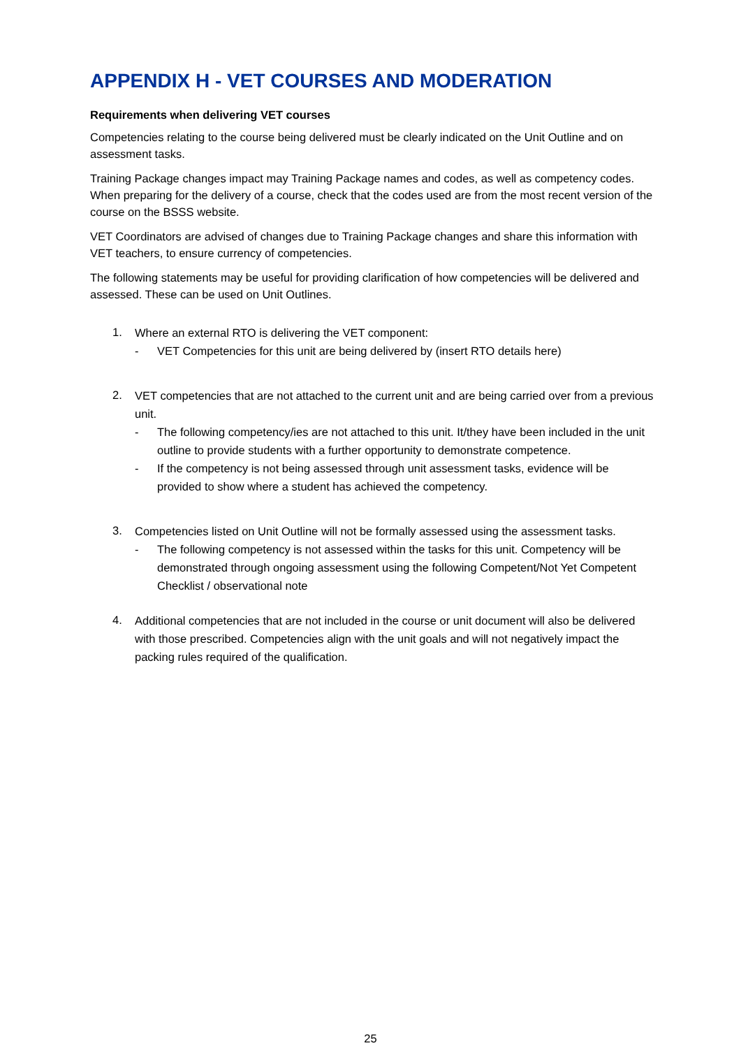APPENDIX H - VET COURSES AND MODERATION
Requirements when delivering VET courses
Competencies relating to the course being delivered must be clearly indicated on the Unit Outline and on assessment tasks.
Training Package changes impact may Training Package names and codes, as well as competency codes. When preparing for the delivery of a course, check that the codes used are from the most recent version of the course on the BSSS website.
VET Coordinators are advised of changes due to Training Package changes and share this information with VET teachers, to ensure currency of competencies.
The following statements may be useful for providing clarification of how competencies will be delivered and assessed. These can be used on Unit Outlines.
1.
Where an external RTO is delivering the VET component:
- VET Competencies for this unit are being delivered by (insert RTO details here)
2.
VET competencies that are not attached to the current unit and are being carried over from a previous unit.
- The following competency/ies are not attached to this unit. It/they have been included in the unit outline to provide students with a further opportunity to demonstrate competence.
- If the competency is not being assessed through unit assessment tasks, evidence will be provided to show where a student has achieved the competency.
3.
Competencies listed on Unit Outline will not be formally assessed using the assessment tasks.
- The following competency is not assessed within the tasks for this unit. Competency will be demonstrated through ongoing assessment using the following Competent/Not Yet Competent Checklist / observational note
4.
Additional competencies that are not included in the course or unit document will also be delivered with those prescribed. Competencies align with the unit goals and will not negatively impact the packing rules required of the qualification.
25